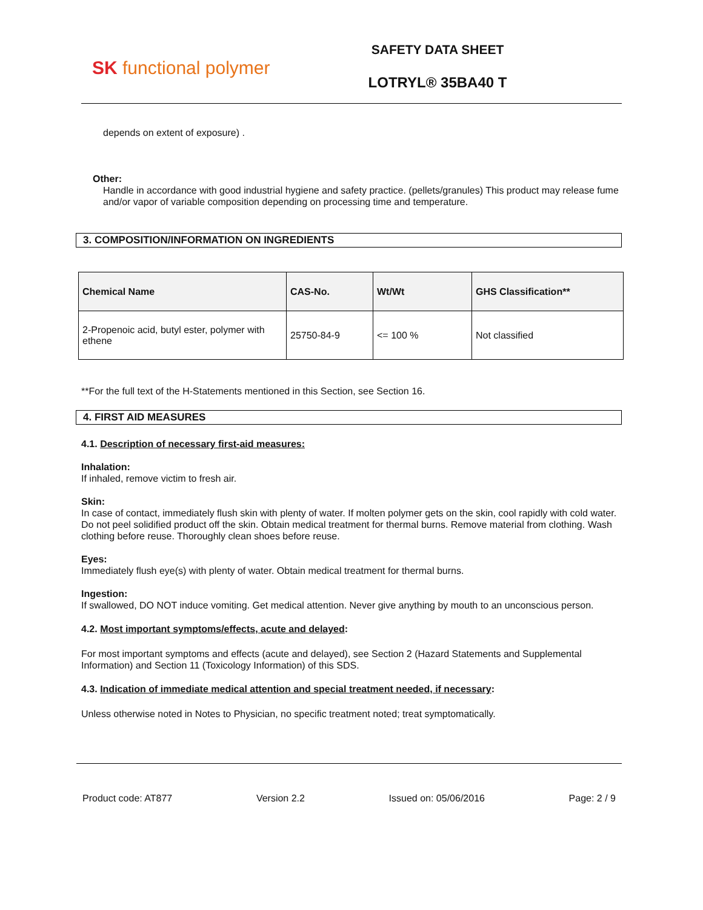SK functional polymer
SAFETY DATA SHEET
LOTRYL® 35BA40 T
depends on extent of exposure) .
Other:
Handle in accordance with good industrial hygiene and safety practice. (pellets/granules) This product may release fume and/or vapor of variable composition depending on processing time and temperature.
3. COMPOSITION/INFORMATION ON INGREDIENTS
| Chemical Name | CAS-No. | Wt/Wt | GHS Classification** |
| --- | --- | --- | --- |
| 2-Propenoic acid, butyl ester, polymer with ethene | 25750-84-9 | <= 100 % | Not classified |
**For the full text of the H-Statements mentioned in this Section, see Section 16.
4. FIRST AID MEASURES
4.1. Description of necessary first-aid measures:
Inhalation:
If inhaled, remove victim to fresh air.
Skin:
In case of contact, immediately flush skin with plenty of water. If molten polymer gets on the skin, cool rapidly with cold water. Do not peel solidified product off the skin. Obtain medical treatment for thermal burns. Remove material from clothing. Wash clothing before reuse. Thoroughly clean shoes before reuse.
Eyes:
Immediately flush eye(s) with plenty of water. Obtain medical treatment for thermal burns.
Ingestion:
If swallowed, DO NOT induce vomiting. Get medical attention. Never give anything by mouth to an unconscious person.
4.2. Most important symptoms/effects, acute and delayed:
For most important symptoms and effects (acute and delayed), see Section 2 (Hazard Statements and Supplemental Information) and Section 11 (Toxicology Information) of this SDS.
4.3. Indication of immediate medical attention and special treatment needed, if necessary:
Unless otherwise noted in Notes to Physician, no specific treatment noted; treat symptomatically.
Product code: AT877 Version 2.2 Issued on: 05/06/2016 Page: 2 / 9